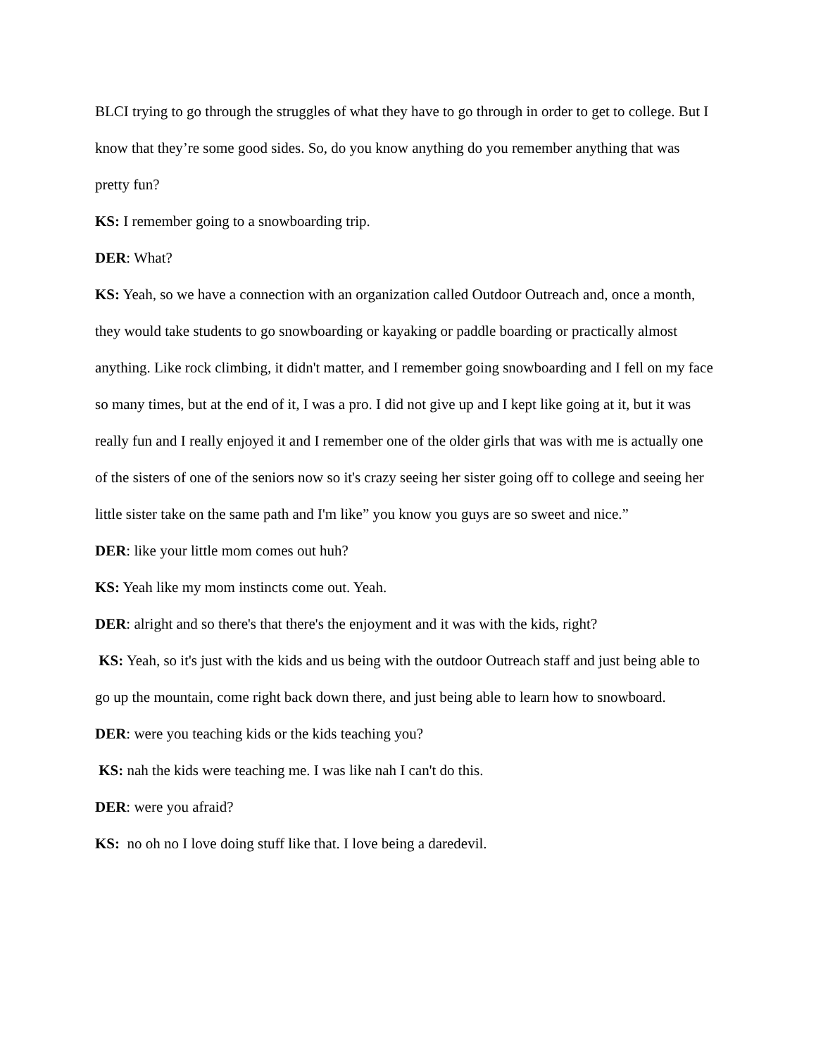BLCI trying to go through the struggles of what they have to go through in order to get to college. But I know that they’re some good sides. So, do you know anything do you remember anything that was pretty fun?
KS: I remember going to a snowboarding trip.
DER: What?
KS: Yeah, so we have a connection with an organization called Outdoor Outreach and, once a month, they would take students to go snowboarding or kayaking or paddle boarding or practically almost anything. Like rock climbing, it didn't matter, and I remember going snowboarding and I fell on my face so many times, but at the end of it, I was a pro. I did not give up and I kept like going at it, but it was really fun and I really enjoyed it and I remember one of the older girls that was with me is actually one of the sisters of one of the seniors now so it's crazy seeing her sister going off to college and seeing her little sister take on the same path and I'm like” you know you guys are so sweet and nice.”
DER: like your little mom comes out huh?
KS: Yeah like my mom instincts come out. Yeah.
DER: alright and so there's that there's the enjoyment and it was with the kids, right?
KS: Yeah, so it's just with the kids and us being with the outdoor Outreach staff and just being able to go up the mountain, come right back down there, and just being able to learn how to snowboard.
DER: were you teaching kids or the kids teaching you?
KS: nah the kids were teaching me. I was like nah I can't do this.
DER: were you afraid?
KS: no oh no I love doing stuff like that. I love being a daredevil.